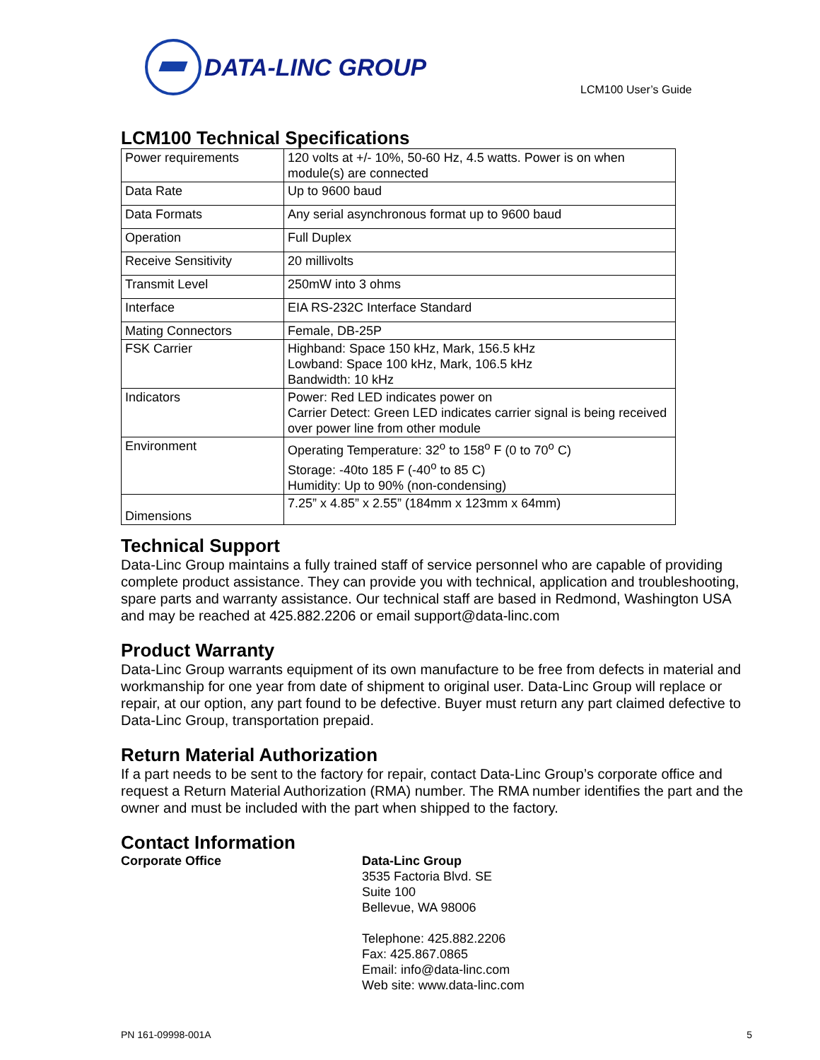DATA-LINC GROUP
LCM100 User’s Guide
LCM100 Technical Specifications
| Power requirements | 120 volts at +/- 10%, 50-60 Hz, 4.5 watts. Power is on when module(s) are connected |
| Data Rate | Up to 9600 baud |
| Data Formats | Any serial asynchronous format up to 9600 baud |
| Operation | Full Duplex |
| Receive Sensitivity | 20 millivolts |
| Transmit Level | 250mW into 3 ohms |
| Interface | EIA RS-232C Interface Standard |
| Mating Connectors | Female, DB-25P |
| FSK Carrier | Highband: Space 150 kHz, Mark, 156.5 kHz Lowband: Space 100 kHz, Mark, 106.5 kHz Bandwidth: 10 kHz |
| Indicators | Power: Red LED indicates power on Carrier Detect: Green LED indicates carrier signal is being received over power line from other module |
| Environment | Operating Temperature: 32<sup>o</sup> to 158<sup>o</sup> F (0 to 70<sup>o</sup> C) Storage: -40to 185 F (-40<sup>o</sup> to 85 C) Humidity: Up to 90% (non-condensing) |
| Dimensions | 7.25” x 4.85” x 2.55” (184mm x 123mm x 64mm) |
Technical Support
Data-Linc Group maintains a fully trained staff of service personnel who are capable of providing complete product assistance. They can provide you with technical, application and troubleshooting, spare parts and warranty assistance. Our technical staff are based in Redmond, Washington USA and may be reached at 425.882.2206 or email support@data-linc.com
Product Warranty
Data-Linc Group warrants equipment of its own manufacture to be free from defects in material and workmanship for one year from date of shipment to original user. Data-Linc Group will replace or repair, at our option, any part found to be defective. Buyer must return any part claimed defective to Data-Linc Group, transportation prepaid.
Return Material Authorization
If a part needs to be sent to the factory for repair, contact Data-Linc Group’s corporate office and request a Return Material Authorization (RMA) number. The RMA number identifies the part and the owner and must be included with the part when shipped to the factory.
Contact Information
Corporate Office Data-Linc Group
3535 Factoria Blvd. SE
Suite 100
Bellevue, WA 98006
Telephone: 425.882.2206
Fax: 425.867.0865
Email: info@data-linc.com
Web site: www.data-linc.com
PN 161-09998-001A 5